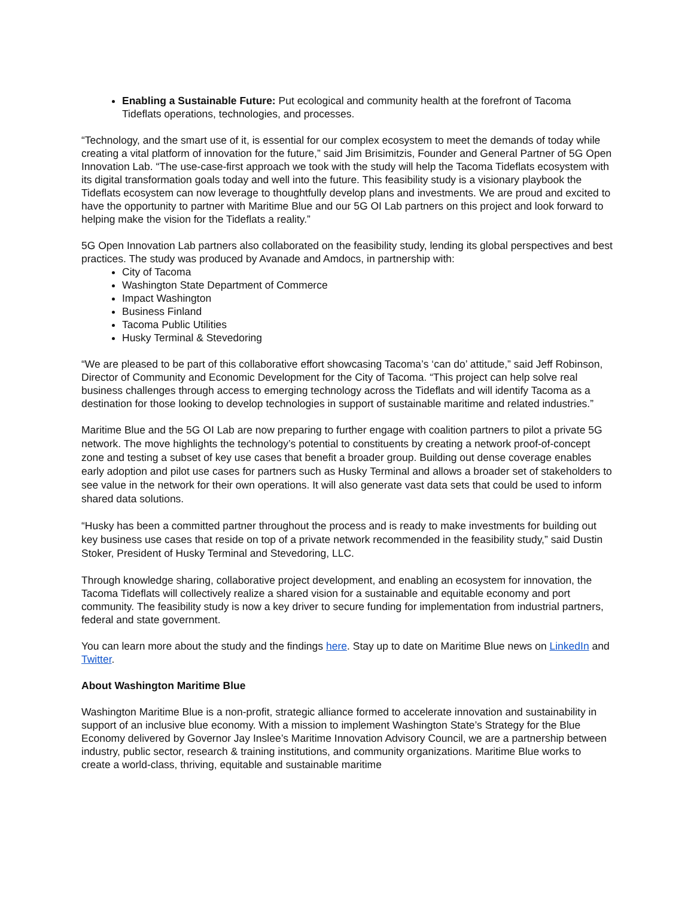Enabling a Sustainable Future: Put ecological and community health at the forefront of Tacoma Tideflats operations, technologies, and processes.
“Technology, and the smart use of it, is essential for our complex ecosystem to meet the demands of today while creating a vital platform of innovation for the future,” said Jim Brisimitzis, Founder and General Partner of 5G Open Innovation Lab. “The use-case-first approach we took with the study will help the Tacoma Tideflats ecosystem with its digital transformation goals today and well into the future. This feasibility study is a visionary playbook the Tideflats ecosystem can now leverage to thoughtfully develop plans and investments. We are proud and excited to have the opportunity to partner with Maritime Blue and our 5G OI Lab partners on this project and look forward to helping make the vision for the Tideflats a reality.”
5G Open Innovation Lab partners also collaborated on the feasibility study, lending its global perspectives and best practices. The study was produced by Avanade and Amdocs, in partnership with:
City of Tacoma
Washington State Department of Commerce
Impact Washington
Business Finland
Tacoma Public Utilities
Husky Terminal & Stevedoring
“We are pleased to be part of this collaborative effort showcasing Tacoma’s ‘can do’ attitude,” said Jeff Robinson, Director of Community and Economic Development for the City of Tacoma. “This project can help solve real business challenges through access to emerging technology across the Tideflats and will identify Tacoma as a destination for those looking to develop technologies in support of sustainable maritime and related industries.”
Maritime Blue and the 5G OI Lab are now preparing to further engage with coalition partners to pilot a private 5G network. The move highlights the technology’s potential to constituents by creating a network proof-of-concept zone and testing a subset of key use cases that benefit a broader group. Building out dense coverage enables early adoption and pilot use cases for partners such as Husky Terminal and allows a broader set of stakeholders to see value in the network for their own operations. It will also generate vast data sets that could be used to inform shared data solutions.
“Husky has been a committed partner throughout the process and is ready to make investments for building out key business use cases that reside on top of a private network recommended in the feasibility study,” said Dustin Stoker, President of Husky Terminal and Stevedoring, LLC.
Through knowledge sharing, collaborative project development, and enabling an ecosystem for innovation, the Tacoma Tideflats will collectively realize a shared vision for a sustainable and equitable economy and port community. The feasibility study is now a key driver to secure funding for implementation from industrial partners, federal and state government.
You can learn more about the study and the findings here. Stay up to date on Maritime Blue news on LinkedIn and Twitter.
About Washington Maritime Blue
Washington Maritime Blue is a non-profit, strategic alliance formed to accelerate innovation and sustainability in support of an inclusive blue economy. With a mission to implement Washington State’s Strategy for the Blue Economy delivered by Governor Jay Inslee’s Maritime Innovation Advisory Council, we are a partnership between industry, public sector, research & training institutions, and community organizations. Maritime Blue works to create a world-class, thriving, equitable and sustainable maritime